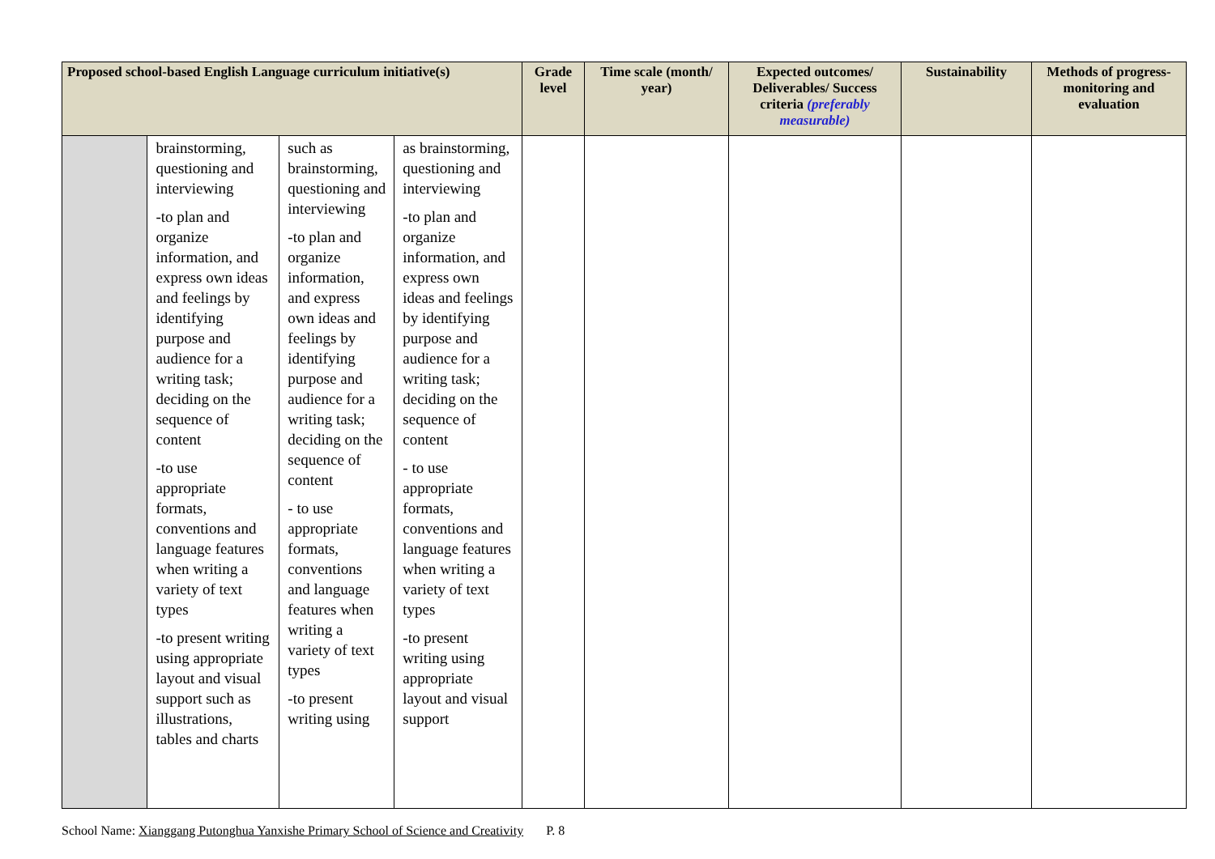| Proposed school-based English Language curriculum initiative(s) | | | | Grade level | Time scale (month/ year) | Expected outcomes/ Deliverables/ Success criteria (preferably measurable) | Sustainability | Methods of progress-monitoring and evaluation |
| --- | --- | --- | --- | --- | --- | --- | --- | --- |
| | brainstorming, questioning and interviewing -to plan and organize information, and express own ideas and feelings by identifying purpose and audience for a writing task; deciding on the sequence of content -to use appropriate formats, conventions and language features when writing a variety of text types -to present writing using appropriate layout and visual support such as illustrations, tables and charts | such as brainstorming, questioning and interviewing -to plan and organize information, and express own ideas and feelings by identifying purpose and audience for a writing task; deciding on the sequence of content - to use appropriate formats, conventions and language features when writing a variety of text types -to present writing using | as brainstorming, questioning and interviewing -to plan and organize information, and express own ideas and feelings by identifying purpose and audience for a writing task; deciding on the sequence of content - to use appropriate formats, conventions and language features when writing a variety of text types -to present writing using appropriate layout and visual support | | | | | |
School Name: Xianggang Putonghua Yanxishe Primary School of Science and Creativity P. 8